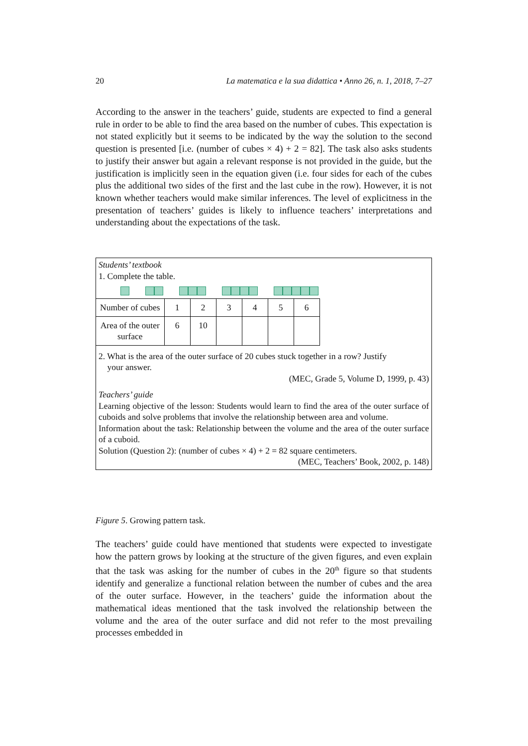20 La matematica e la sua didattica • Anno 26, n. 1, 2018, 7–27
According to the answer in the teachers’ guide, students are expected to find a general rule in order to be able to find the area based on the number of cubes. This expectation is not stated explicitly but it seems to be indicated by the way the solution to the second question is presented [i.e. (number of cubes × 4) + 2 = 82]. The task also asks students to justify their answer but again a relevant response is not provided in the guide, but the justification is implicitly seen in the equation given (i.e. four sides for each of the cubes plus the additional two sides of the first and the last cube in the row). However, it is not known whether teachers would make similar inferences. The level of explicitness in the presentation of teachers’ guides is likely to influence teachers’ interpretations and understanding about the expectations of the task.
Students’ textbook
1. Complete the table.
| Number of cubes | 1 | 2 | 3 | 4 | 5 | 6 |
| Area of the outer surface | 6 | 10 | | | | |
2. What is the area of the outer surface of 20 cubes stuck together in a row? Justify
your answer.
(MEC, Grade 5, Volume D, 1999, p. 43)
Teachers’ guide
Learning objective of the lesson: Students would learn to find the area of the outer surface of cuboids and solve problems that involve the relationship between area and volume.
Information about the task: Relationship between the volume and the area of the outer surface of a cuboid.
Solution (Question 2): (number of cubes × 4) + 2 = 82 square centimeters.
(MEC, Teachers’ Book, 2002, p. 148)
Figure 5. Growing pattern task.
The teachers’ guide could have mentioned that students were expected to investigate how the pattern grows by looking at the structure of the given figures, and even explain that the task was asking for the number of cubes in the 20<sup>th</sup> figure so that students identify and generalize a functional relation between the number of cubes and the area of the outer surface. However, in the teachers’ guide the information about the mathematical ideas mentioned that the task involved the relationship between the volume and the area of the outer surface and did not refer to the most prevailing processes embedded in